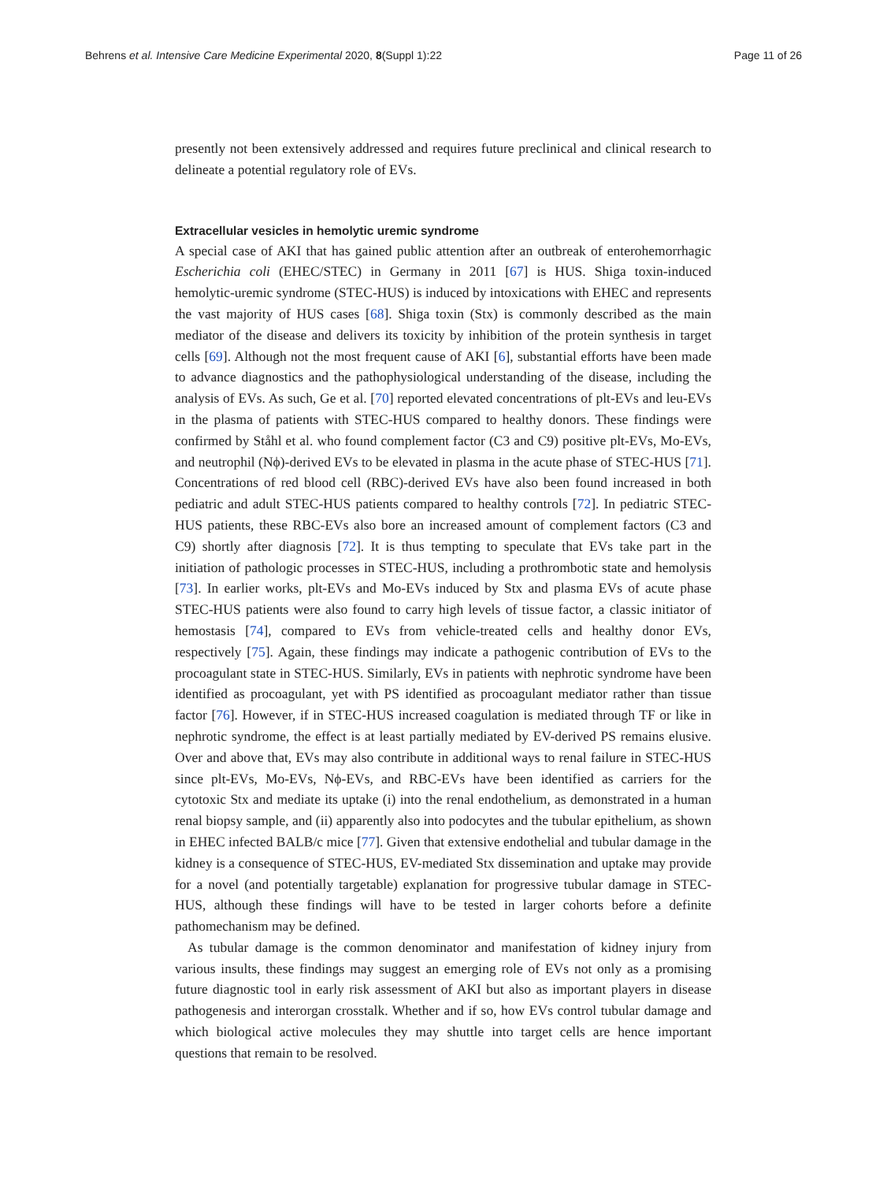Behrens et al. Intensive Care Medicine Experimental 2020, 8(Suppl 1):22 Page 11 of 26
presently not been extensively addressed and requires future preclinical and clinical research to delineate a potential regulatory role of EVs.
Extracellular vesicles in hemolytic uremic syndrome
A special case of AKI that has gained public attention after an outbreak of enterohemorrhagic Escherichia coli (EHEC/STEC) in Germany in 2011 [67] is HUS. Shiga toxin-induced hemolytic-uremic syndrome (STEC-HUS) is induced by intoxications with EHEC and represents the vast majority of HUS cases [68]. Shiga toxin (Stx) is commonly described as the main mediator of the disease and delivers its toxicity by inhibition of the protein synthesis in target cells [69]. Although not the most frequent cause of AKI [6], substantial efforts have been made to advance diagnostics and the pathophysiological understanding of the disease, including the analysis of EVs. As such, Ge et al. [70] reported elevated concentrations of plt-EVs and leu-EVs in the plasma of patients with STEC-HUS compared to healthy donors. These findings were confirmed by Ståhl et al. who found complement factor (C3 and C9) positive plt-EVs, Mo-EVs, and neutrophil (Nϕ)-derived EVs to be elevated in plasma in the acute phase of STEC-HUS [71]. Concentrations of red blood cell (RBC)-derived EVs have also been found increased in both pediatric and adult STEC-HUS patients compared to healthy controls [72]. In pediatric STEC-HUS patients, these RBC-EVs also bore an increased amount of complement factors (C3 and C9) shortly after diagnosis [72]. It is thus tempting to speculate that EVs take part in the initiation of pathologic processes in STEC-HUS, including a prothrombotic state and hemolysis [73]. In earlier works, plt-EVs and Mo-EVs induced by Stx and plasma EVs of acute phase STEC-HUS patients were also found to carry high levels of tissue factor, a classic initiator of hemostasis [74], compared to EVs from vehicle-treated cells and healthy donor EVs, respectively [75]. Again, these findings may indicate a pathogenic contribution of EVs to the procoagulant state in STEC-HUS. Similarly, EVs in patients with nephrotic syndrome have been identified as procoagulant, yet with PS identified as procoagulant mediator rather than tissue factor [76]. However, if in STEC-HUS increased coagulation is mediated through TF or like in nephrotic syndrome, the effect is at least partially mediated by EV-derived PS remains elusive. Over and above that, EVs may also contribute in additional ways to renal failure in STEC-HUS since plt-EVs, Mo-EVs, Nϕ-EVs, and RBC-EVs have been identified as carriers for the cytotoxic Stx and mediate its uptake (i) into the renal endothelium, as demonstrated in a human renal biopsy sample, and (ii) apparently also into podocytes and the tubular epithelium, as shown in EHEC infected BALB/c mice [77]. Given that extensive endothelial and tubular damage in the kidney is a consequence of STEC-HUS, EV-mediated Stx dissemination and uptake may provide for a novel (and potentially targetable) explanation for progressive tubular damage in STEC-HUS, although these findings will have to be tested in larger cohorts before a definite pathomechanism may be defined.
As tubular damage is the common denominator and manifestation of kidney injury from various insults, these findings may suggest an emerging role of EVs not only as a promising future diagnostic tool in early risk assessment of AKI but also as important players in disease pathogenesis and interorgan crosstalk. Whether and if so, how EVs control tubular damage and which biological active molecules they may shuttle into target cells are hence important questions that remain to be resolved.